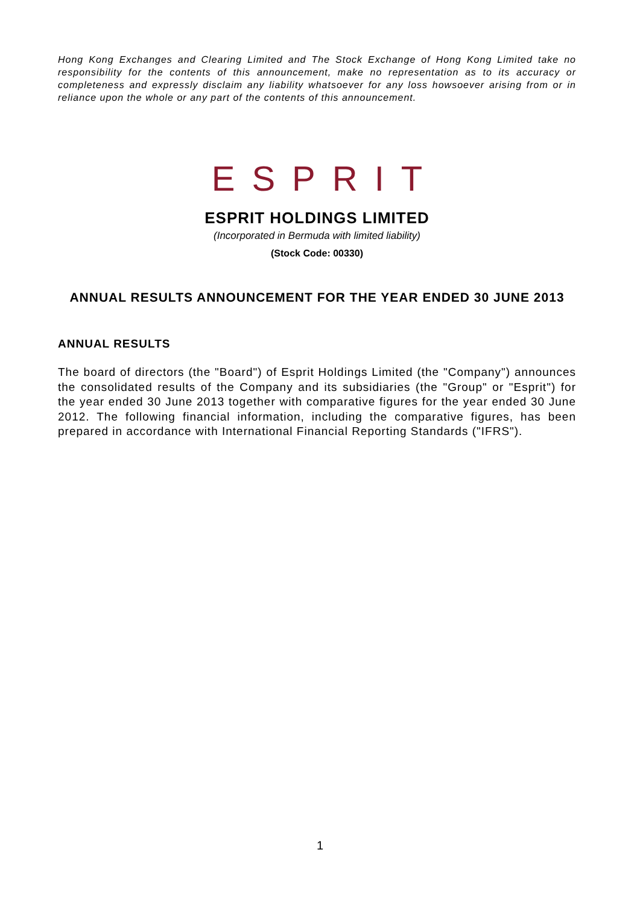Hong Kong Exchanges and Clearing Limited and The Stock Exchange of Hong Kong Limited take no responsibility for the contents of this announcement, make no representation as to its accuracy or completeness and expressly disclaim any liability whatsoever for any loss howsoever arising from or in reliance upon the whole or any part of the contents of this announcement.
ESPRIT
ESPRIT HOLDINGS LIMITED
(Incorporated in Bermuda with limited liability)
(Stock Code: 00330)
ANNUAL RESULTS ANNOUNCEMENT FOR THE YEAR ENDED 30 JUNE 2013
ANNUAL RESULTS
The board of directors (the "Board") of Esprit Holdings Limited (the "Company") announces the consolidated results of the Company and its subsidiaries (the "Group" or "Esprit") for the year ended 30 June 2013 together with comparative figures for the year ended 30 June 2012. The following financial information, including the comparative figures, has been prepared in accordance with International Financial Reporting Standards ("IFRS").
1